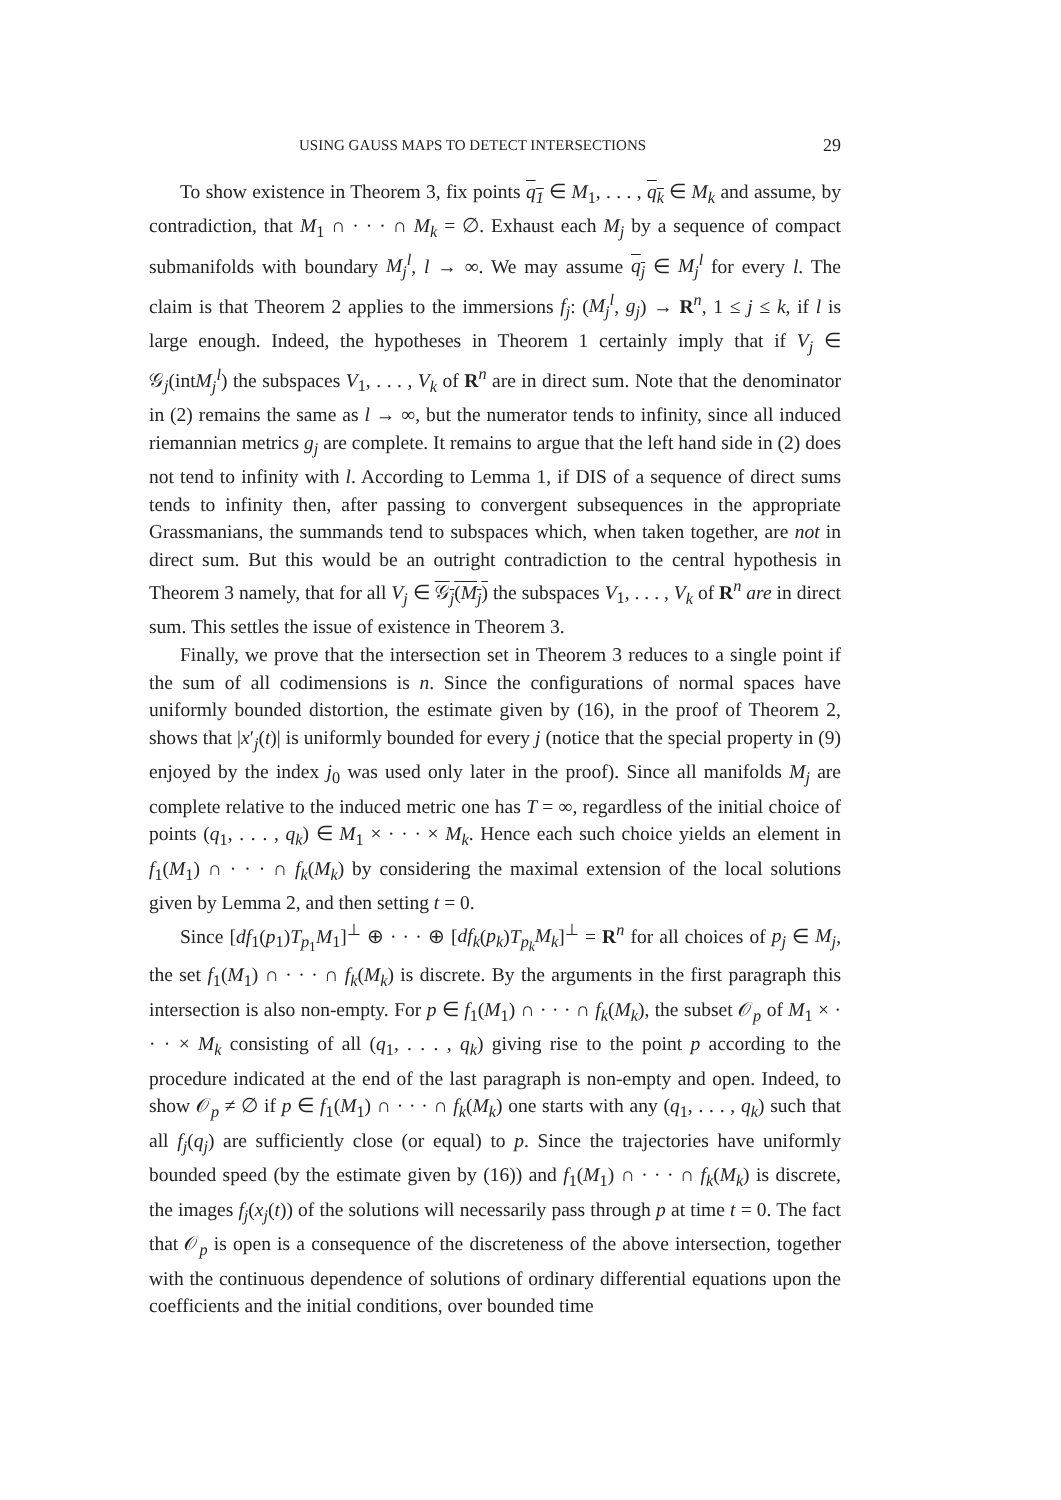USING GAUSS MAPS TO DETECT INTERSECTIONS 29
To show existence in Theorem 3, fix points q<sub>1</sub> ∈ M<sub>1</sub>, . . . , q<sub>k</sub> ∈ M<sub>k</sub> and assume, by contradiction, that M<sub>1</sub> ∩ · · · ∩ M<sub>k</sub> = ∅. Exhaust each M<sub>j</sub> by a sequence of compact submanifolds with boundary M<sub>j</sub><sup>l</sup>, l → ∞. We may assume q<sub>j</sub> ∈ M<sub>j</sub><sup>l</sup> for every l. The claim is that Theorem 2 applies to the immersions f<sub>j</sub>: (M<sub>j</sub><sup>l</sup>, g<sub>j</sub>) → R<sup>n</sup>, 1 ≤ j ≤ k, if l is large enough. Indeed, the hypotheses in Theorem 1 certainly imply that if V<sub>j</sub> ∈ 𝒢<sub>j</sub>(intM<sub>j</sub><sup>l</sup>) the subspaces V<sub>1</sub>, . . . , V<sub>k</sub> of R<sup>n</sup> are in direct sum. Note that the denominator in (2) remains the same as l → ∞, but the numerator tends to infinity, since all induced riemannian metrics g<sub>j</sub> are complete. It remains to argue that the left hand side in (2) does not tend to infinity with l. According to Lemma 1, if DIS of a sequence of direct sums tends to infinity then, after passing to convergent subsequences in the appropriate Grassmanians, the summands tend to subspaces which, when taken together, are not in direct sum. But this would be an outright contradiction to the central hypothesis in Theorem 3 namely, that for all V<sub>j</sub> ∈ 𝒢<sub>j</sub>(M<sub>j</sub>) the subspaces V<sub>1</sub>, . . . , V<sub>k</sub> of R<sup>n</sup> are in direct sum. This settles the issue of existence in Theorem 3.
Finally, we prove that the intersection set in Theorem 3 reduces to a single point if the sum of all codimensions is n. Since the configurations of normal spaces have uniformly bounded distortion, the estimate given by (16), in the proof of Theorem 2, shows that |x′<sub>j</sub>(t)| is uniformly bounded for every j (notice that the special property in (9) enjoyed by the index j<sub>0</sub> was used only later in the proof). Since all manifolds M<sub>j</sub> are complete relative to the induced metric one has T = ∞, regardless of the initial choice of points (q<sub>1</sub>, . . . , q<sub>k</sub>) ∈ M<sub>1</sub> × · · · × M<sub>k</sub>. Hence each such choice yields an element in f<sub>1</sub>(M<sub>1</sub>) ∩ · · · ∩ f<sub>k</sub>(M<sub>k</sub>) by considering the maximal extension of the local solutions given by Lemma 2, and then setting t = 0.
Since [df<sub>1</sub>(p<sub>1</sub>)T<sub>p<sub>1</sub></sub>M<sub>1</sub>]<sup>⊥</sup> ⊕ · · · ⊕ [df<sub>k</sub>(p<sub>k</sub>)T<sub>p<sub>k</sub></sub>M<sub>k</sub>]<sup>⊥</sup> = R<sup>n</sup> for all choices of p<sub>j</sub> ∈ M<sub>j</sub>, the set f<sub>1</sub>(M<sub>1</sub>) ∩ · · · ∩ f<sub>k</sub>(M<sub>k</sub>) is discrete. By the arguments in the first paragraph this intersection is also non-empty. For p ∈ f<sub>1</sub>(M<sub>1</sub>) ∩ · · · ∩ f<sub>k</sub>(M<sub>k</sub>), the subset 𝒪<sub>p</sub> of M<sub>1</sub> × · · · × M<sub>k</sub> consisting of all (q<sub>1</sub>, . . . , q<sub>k</sub>) giving rise to the point p according to the procedure indicated at the end of the last paragraph is non-empty and open. Indeed, to show 𝒪<sub>p</sub> ≠ ∅ if p ∈ f<sub>1</sub>(M<sub>1</sub>) ∩ · · · ∩ f<sub>k</sub>(M<sub>k</sub>) one starts with any (q<sub>1</sub>, . . . , q<sub>k</sub>) such that all f<sub>j</sub>(q<sub>j</sub>) are sufficiently close (or equal) to p. Since the trajectories have uniformly bounded speed (by the estimate given by (16)) and f<sub>1</sub>(M<sub>1</sub>) ∩ · · · ∩ f<sub>k</sub>(M<sub>k</sub>) is discrete, the images f<sub>j</sub>(x<sub>j</sub>(t)) of the solutions will necessarily pass through p at time t = 0. The fact that 𝒪<sub>p</sub> is open is a consequence of the discreteness of the above intersection, together with the continuous dependence of solutions of ordinary differential equations upon the coefficients and the initial conditions, over bounded time